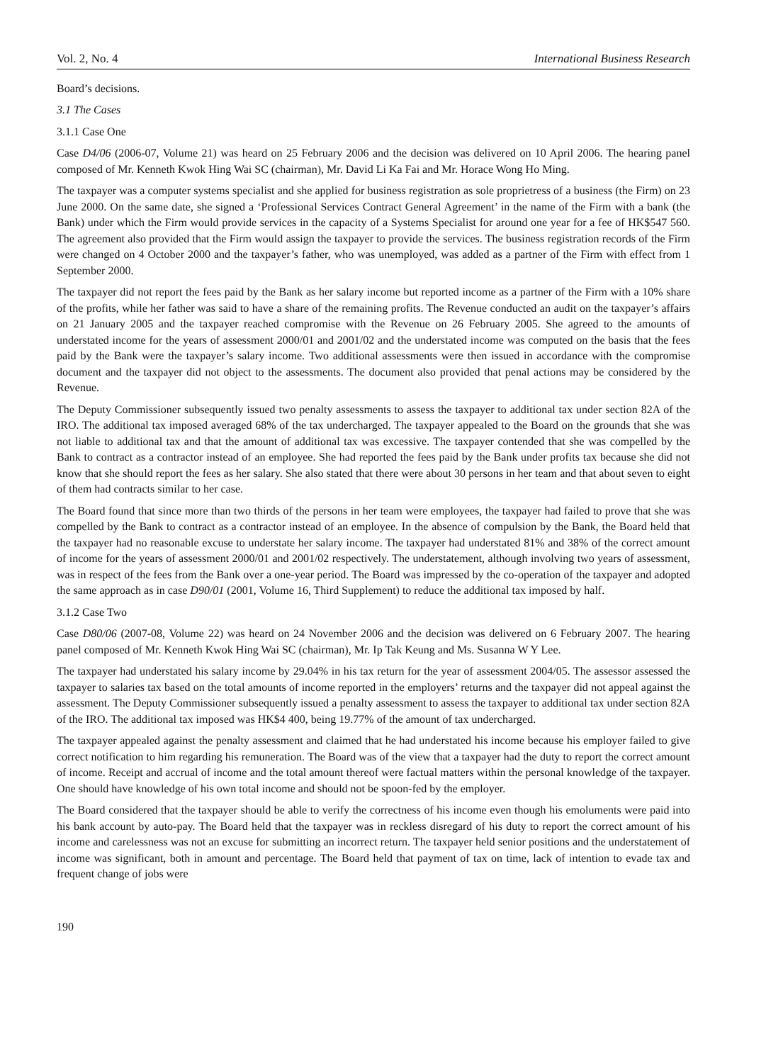Vol. 2, No. 4 International Business Research
Board’s decisions.
3.1 The Cases
3.1.1 Case One
Case D4/06 (2006-07, Volume 21) was heard on 25 February 2006 and the decision was delivered on 10 April 2006. The hearing panel composed of Mr. Kenneth Kwok Hing Wai SC (chairman), Mr. David Li Ka Fai and Mr. Horace Wong Ho Ming.
The taxpayer was a computer systems specialist and she applied for business registration as sole proprietress of a business (the Firm) on 23 June 2000. On the same date, she signed a ‘Professional Services Contract General Agreement’ in the name of the Firm with a bank (the Bank) under which the Firm would provide services in the capacity of a Systems Specialist for around one year for a fee of HK$547 560. The agreement also provided that the Firm would assign the taxpayer to provide the services. The business registration records of the Firm were changed on 4 October 2000 and the taxpayer’s father, who was unemployed, was added as a partner of the Firm with effect from 1 September 2000.
The taxpayer did not report the fees paid by the Bank as her salary income but reported income as a partner of the Firm with a 10% share of the profits, while her father was said to have a share of the remaining profits. The Revenue conducted an audit on the taxpayer’s affairs on 21 January 2005 and the taxpayer reached compromise with the Revenue on 26 February 2005. She agreed to the amounts of understated income for the years of assessment 2000/01 and 2001/02 and the understated income was computed on the basis that the fees paid by the Bank were the taxpayer’s salary income. Two additional assessments were then issued in accordance with the compromise document and the taxpayer did not object to the assessments. The document also provided that penal actions may be considered by the Revenue.
The Deputy Commissioner subsequently issued two penalty assessments to assess the taxpayer to additional tax under section 82A of the IRO. The additional tax imposed averaged 68% of the tax undercharged. The taxpayer appealed to the Board on the grounds that she was not liable to additional tax and that the amount of additional tax was excessive. The taxpayer contended that she was compelled by the Bank to contract as a contractor instead of an employee. She had reported the fees paid by the Bank under profits tax because she did not know that she should report the fees as her salary. She also stated that there were about 30 persons in her team and that about seven to eight of them had contracts similar to her case.
The Board found that since more than two thirds of the persons in her team were employees, the taxpayer had failed to prove that she was compelled by the Bank to contract as a contractor instead of an employee. In the absence of compulsion by the Bank, the Board held that the taxpayer had no reasonable excuse to understate her salary income. The taxpayer had understated 81% and 38% of the correct amount of income for the years of assessment 2000/01 and 2001/02 respectively. The understatement, although involving two years of assessment, was in respect of the fees from the Bank over a one-year period. The Board was impressed by the co-operation of the taxpayer and adopted the same approach as in case D90/01 (2001, Volume 16, Third Supplement) to reduce the additional tax imposed by half.
3.1.2 Case Two
Case D80/06 (2007-08, Volume 22) was heard on 24 November 2006 and the decision was delivered on 6 February 2007. The hearing panel composed of Mr. Kenneth Kwok Hing Wai SC (chairman), Mr. Ip Tak Keung and Ms. Susanna W Y Lee.
The taxpayer had understated his salary income by 29.04% in his tax return for the year of assessment 2004/05. The assessor assessed the taxpayer to salaries tax based on the total amounts of income reported in the employers’ returns and the taxpayer did not appeal against the assessment. The Deputy Commissioner subsequently issued a penalty assessment to assess the taxpayer to additional tax under section 82A of the IRO. The additional tax imposed was HK$4 400, being 19.77% of the amount of tax undercharged.
The taxpayer appealed against the penalty assessment and claimed that he had understated his income because his employer failed to give correct notification to him regarding his remuneration. The Board was of the view that a taxpayer had the duty to report the correct amount of income. Receipt and accrual of income and the total amount thereof were factual matters within the personal knowledge of the taxpayer. One should have knowledge of his own total income and should not be spoon-fed by the employer.
The Board considered that the taxpayer should be able to verify the correctness of his income even though his emoluments were paid into his bank account by auto-pay. The Board held that the taxpayer was in reckless disregard of his duty to report the correct amount of his income and carelessness was not an excuse for submitting an incorrect return. The taxpayer held senior positions and the understatement of income was significant, both in amount and percentage. The Board held that payment of tax on time, lack of intention to evade tax and frequent change of jobs were
190